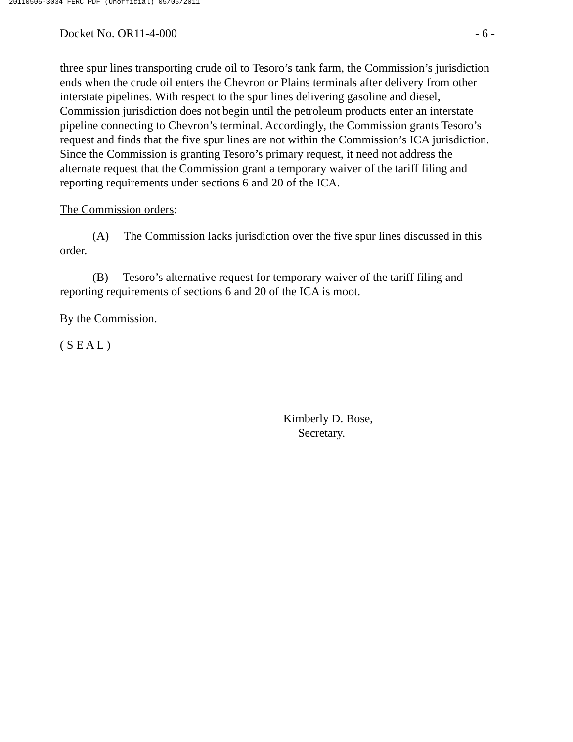20110505-3034 FERC PDF (Unofficial) 05/05/2011
Docket No. OR11-4-000 - 6 -
three spur lines transporting crude oil to Tesoro’s tank farm, the Commission’s jurisdiction ends when the crude oil enters the Chevron or Plains terminals after delivery from other interstate pipelines. With respect to the spur lines delivering gasoline and diesel, Commission jurisdiction does not begin until the petroleum products enter an interstate pipeline connecting to Chevron’s terminal. Accordingly, the Commission grants Tesoro’s request and finds that the five spur lines are not within the Commission’s ICA jurisdiction. Since the Commission is granting Tesoro’s primary request, it need not address the alternate request that the Commission grant a temporary waiver of the tariff filing and reporting requirements under sections 6 and 20 of the ICA.
The Commission orders:
(A) The Commission lacks jurisdiction over the five spur lines discussed in this order.
(B) Tesoro’s alternative request for temporary waiver of the tariff filing and reporting requirements of sections 6 and 20 of the ICA is moot.
By the Commission.
( S E A L )
Kimberly D. Bose,
Secretary.